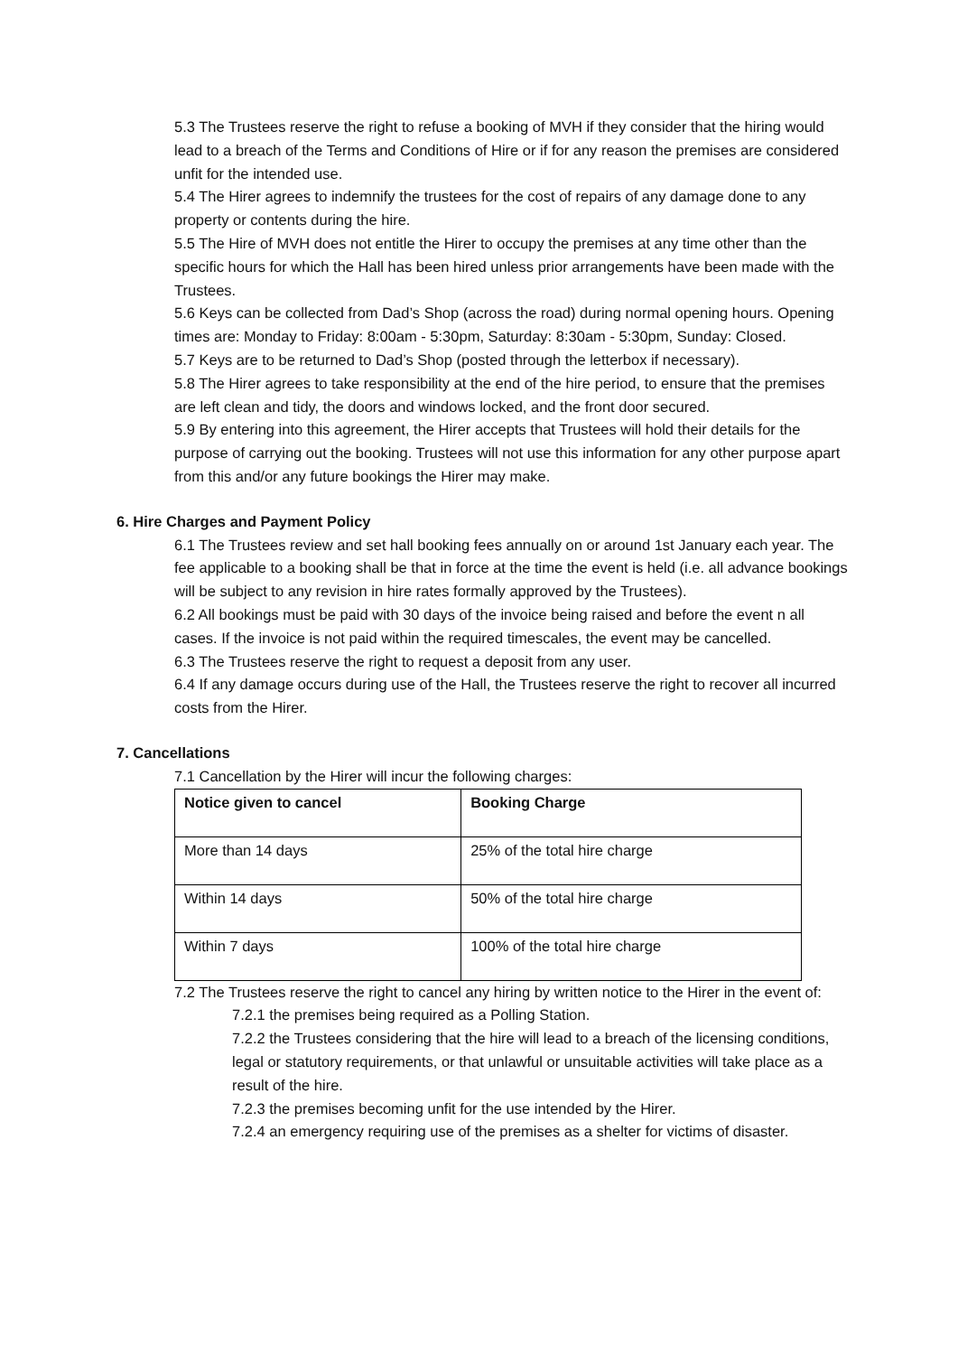5.3 The Trustees reserve the right to refuse a booking of MVH if they consider that the hiring would lead to a breach of the Terms and Conditions of Hire or if for any reason the premises are considered unfit for the intended use.
5.4 The Hirer agrees to indemnify the trustees for the cost of repairs of any damage done to any property or contents during the hire.
5.5 The Hire of MVH does not entitle the Hirer to occupy the premises at any time other than the specific hours for which the Hall has been hired unless prior arrangements have been made with the Trustees.
5.6 Keys can be collected from Dad’s Shop (across the road) during normal opening hours. Opening times are: Monday to Friday: 8:00am - 5:30pm, Saturday: 8:30am - 5:30pm, Sunday: Closed.
5.7 Keys are to be returned to Dad’s Shop (posted through the letterbox if necessary).
5.8 The Hirer agrees to take responsibility at the end of the hire period, to ensure that the premises are left clean and tidy, the doors and windows locked, and the front door secured.
5.9 By entering into this agreement, the Hirer accepts that Trustees will hold their details for the purpose of carrying out the booking. Trustees will not use this information for any other purpose apart from this and/or any future bookings the Hirer may make.
6. Hire Charges and Payment Policy
6.1 The Trustees review and set hall booking fees annually on or around 1st January each year. The fee applicable to a booking shall be that in force at the time the event is held (i.e. all advance bookings will be subject to any revision in hire rates formally approved by the Trustees).
6.2 All bookings must be paid with 30 days of the invoice being raised and before the event n all cases. If the invoice is not paid within the required timescales, the event may be cancelled.
6.3 The Trustees reserve the right to request a deposit from any user.
6.4 If any damage occurs during use of the Hall, the Trustees reserve the right to recover all incurred costs from the Hirer.
7. Cancellations
7.1 Cancellation by the Hirer will incur the following charges:
| Notice given to cancel | Booking Charge |
| --- | --- |
| More than 14 days | 25% of the total hire charge |
| Within 14 days | 50% of the total hire charge |
| Within 7 days | 100% of the total hire charge |
7.2 The Trustees reserve the right to cancel any hiring by written notice to the Hirer in the event of:
7.2.1 the premises being required as a Polling Station.
7.2.2 the Trustees considering that the hire will lead to a breach of the licensing conditions, legal or statutory requirements, or that unlawful or unsuitable activities will take place as a result of the hire.
7.2.3 the premises becoming unfit for the use intended by the Hirer.
7.2.4 an emergency requiring use of the premises as a shelter for victims of disaster.